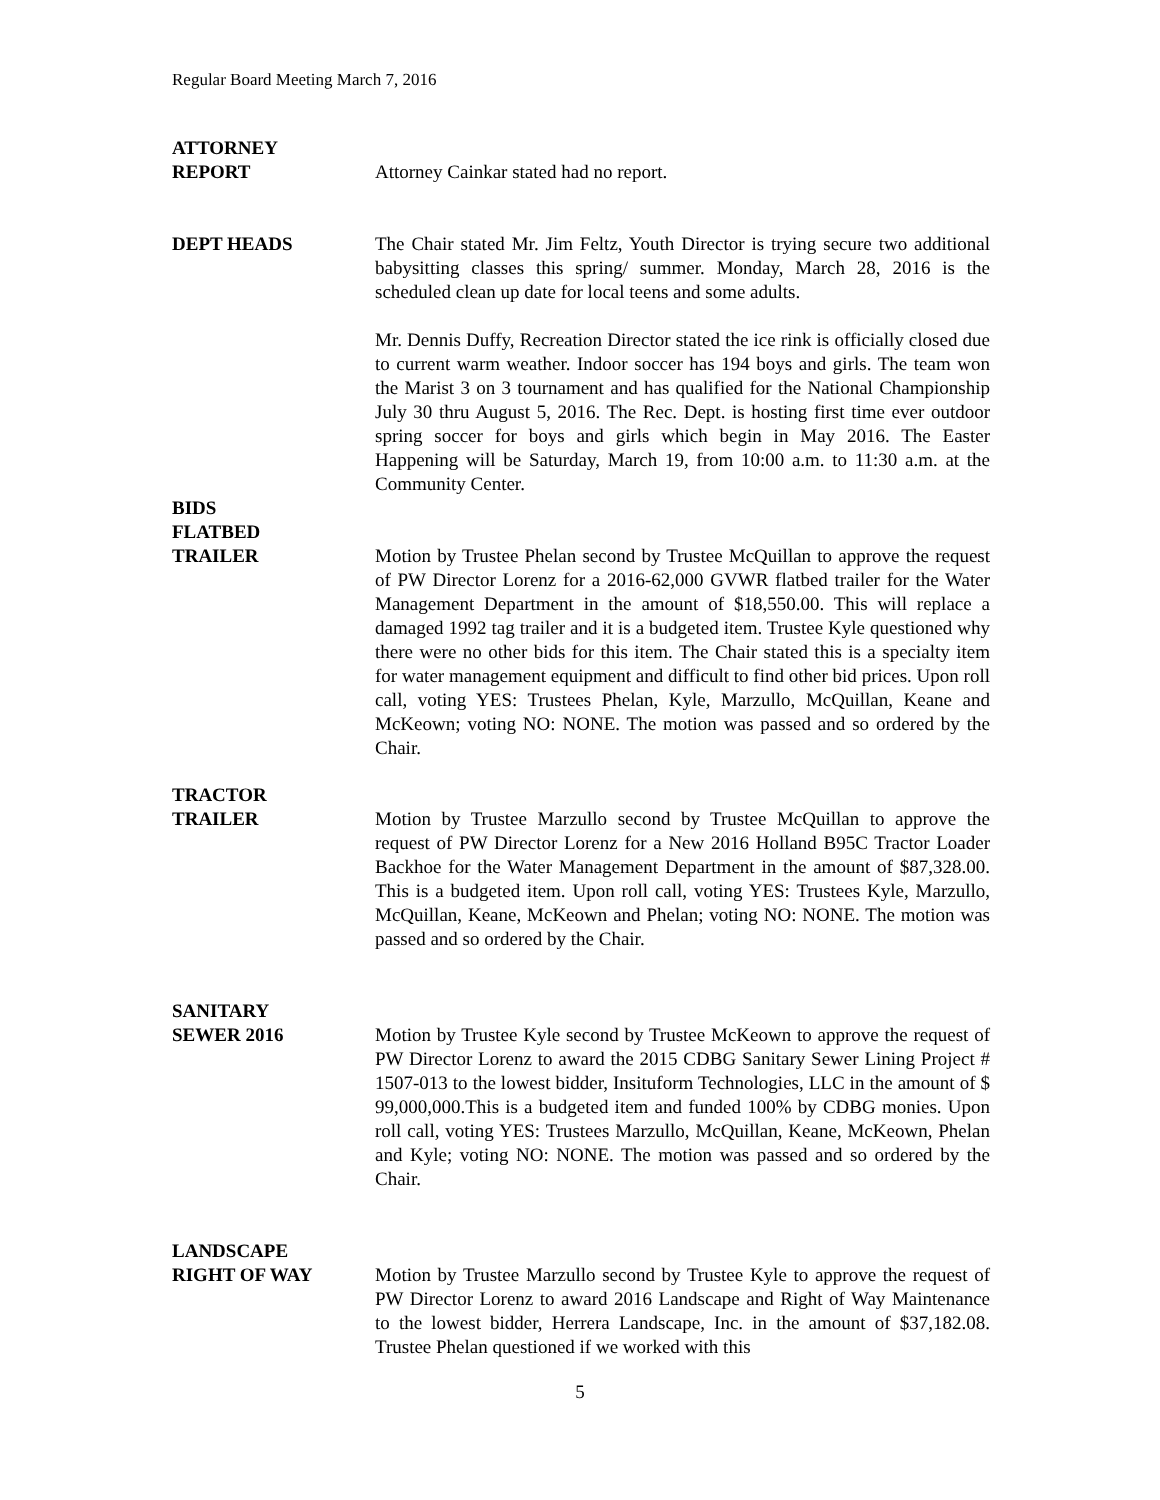Regular Board Meeting March 7, 2016
ATTORNEY
REPORT
Attorney Cainkar stated had no report.
DEPT HEADS The Chair stated Mr. Jim Feltz, Youth Director is trying secure two additional babysitting classes this spring/ summer. Monday, March 28, 2016 is the scheduled clean up date for local teens and some adults.
Mr. Dennis Duffy, Recreation Director stated the ice rink is officially closed due to current warm weather. Indoor soccer has 194 boys and girls. The team won the Marist 3 on 3 tournament and has qualified for the National Championship July 30 thru August 5, 2016. The Rec. Dept. is hosting first time ever outdoor spring soccer for boys and girls which begin in May 2016. The Easter Happening will be Saturday, March 19, from 10:00 a.m. to 11:30 a.m. at the Community Center.
BIDS
FLATBED
TRAILER
Motion by Trustee Phelan second by Trustee McQuillan to approve the request of PW Director Lorenz for a 2016-62,000 GVWR flatbed trailer for the Water Management Department in the amount of $18,550.00. This will replace a damaged 1992 tag trailer and it is a budgeted item. Trustee Kyle questioned why there were no other bids for this item. The Chair stated this is a specialty item for water management equipment and difficult to find other bid prices. Upon roll call, voting YES: Trustees Phelan, Kyle, Marzullo, McQuillan, Keane and McKeown; voting NO: NONE. The motion was passed and so ordered by the Chair.
TRACTOR
TRAILER
Motion by Trustee Marzullo second by Trustee McQuillan to approve the request of PW Director Lorenz for a New 2016 Holland B95C Tractor Loader Backhoe for the Water Management Department in the amount of $87,328.00. This is a budgeted item. Upon roll call, voting YES: Trustees Kyle, Marzullo, McQuillan, Keane, McKeown and Phelan; voting NO: NONE. The motion was passed and so ordered by the Chair.
SANITARY
SEWER 2016
Motion by Trustee Kyle second by Trustee McKeown to approve the request of PW Director Lorenz to award the 2015 CDBG Sanitary Sewer Lining Project # 1507-013 to the lowest bidder, Insituform Technologies, LLC in the amount of $ 99,000,000.This is a budgeted item and funded 100% by CDBG monies. Upon roll call, voting YES: Trustees Marzullo, McQuillan, Keane, McKeown, Phelan and Kyle; voting NO: NONE. The motion was passed and so ordered by the Chair.
LANDSCAPE
RIGHT OF WAY
Motion by Trustee Marzullo second by Trustee Kyle to approve the request of PW Director Lorenz to award 2016 Landscape and Right of Way Maintenance to the lowest bidder, Herrera Landscape, Inc. in the amount of $37,182.08. Trustee Phelan questioned if we worked with this
5